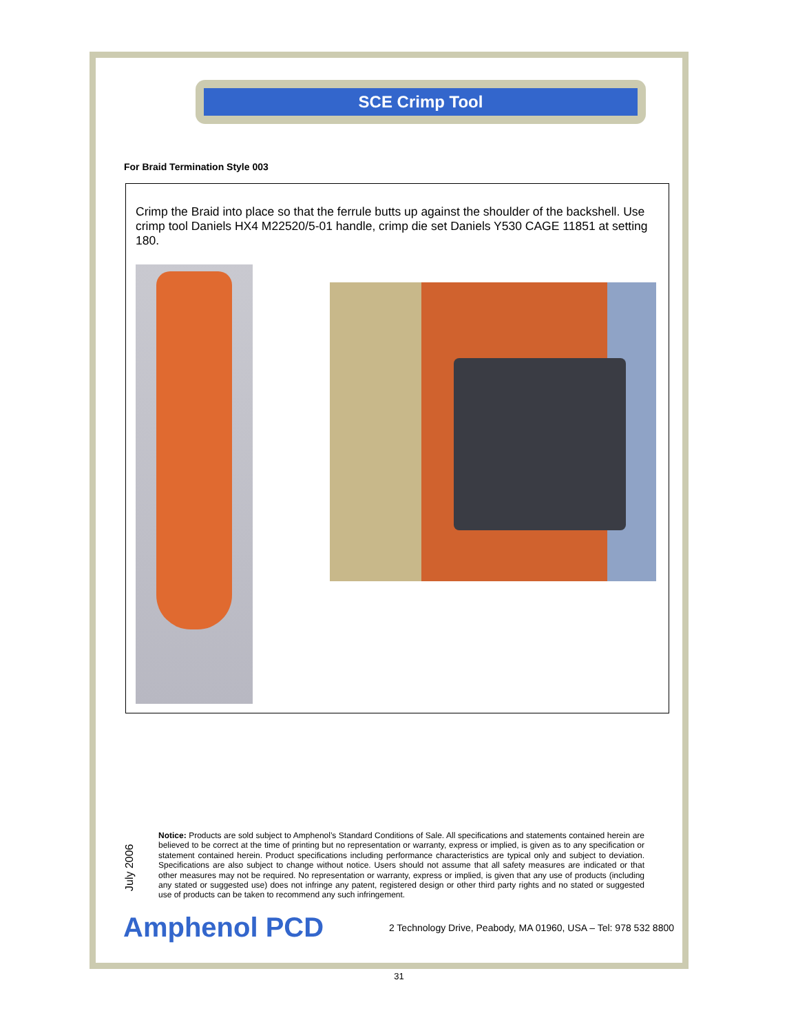SCE Crimp Tool
For Braid Termination Style 003
Crimp the Braid into place so that the ferrule butts up against the shoulder of the backshell. Use crimp tool Daniels HX4 M22520/5-01 handle, crimp die set Daniels Y530 CAGE 11851 at setting 180.
July 2006
Notice: Products are sold subject to Amphenol’s Standard Conditions of Sale. All specifications and statements contained herein are believed to be correct at the time of printing but no representation or warranty, express or implied, is given as to any specification or statement contained herein. Product specifications including performance characteristics are typical only and subject to deviation. Specifications are also subject to change without notice. Users should not assume that all safety measures are indicated or that other measures may not be required. No representation or warranty, express or implied, is given that any use of products (including any stated or suggested use) does not infringe any patent, registered design or other third party rights and no stated or suggested use of products can be taken to recommend any such infringement.
Amphenol PCD 2 Technology Drive, Peabody, MA 01960, USA – Tel: 978 532 8800
31